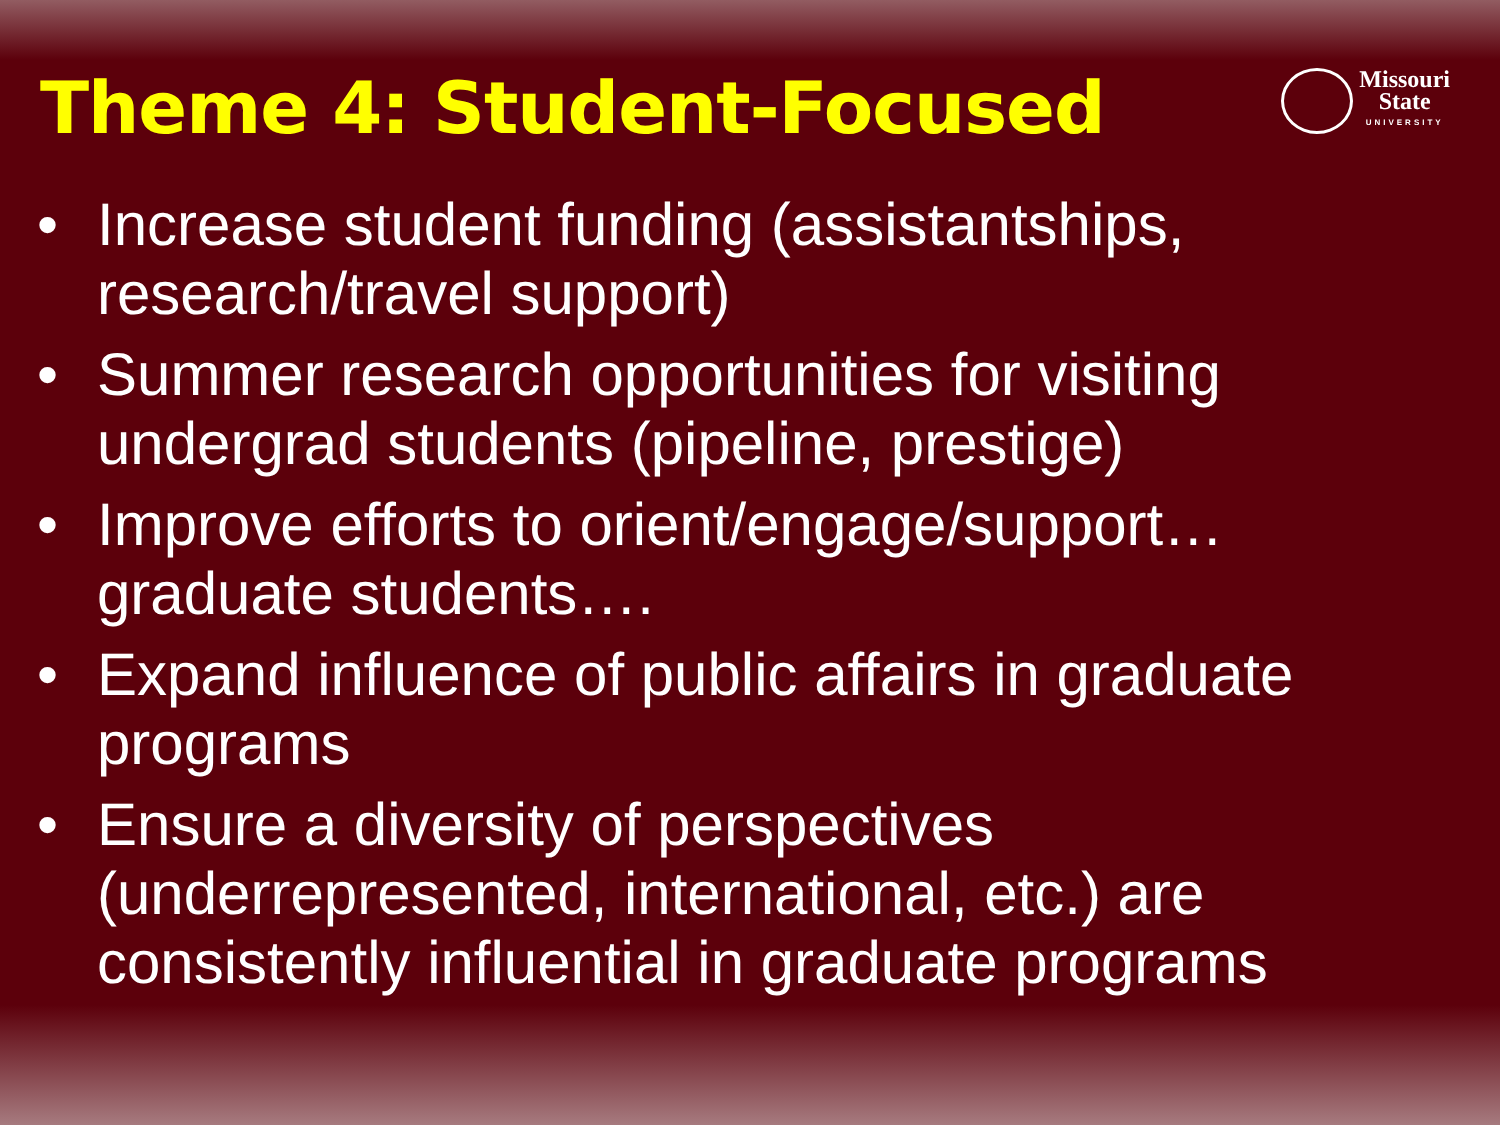Theme 4: Student-Focused
Missouri
State
UNIVERSITY
• Increase student funding (assistantships, research/travel support)
• Summer research opportunities for visiting undergrad students (pipeline, prestige)
• Improve efforts to orient/engage/support… graduate students….
• Expand influence of public affairs in graduate programs
• Ensure a diversity of perspectives (underrepresented, international, etc.) are consistently influential in graduate programs